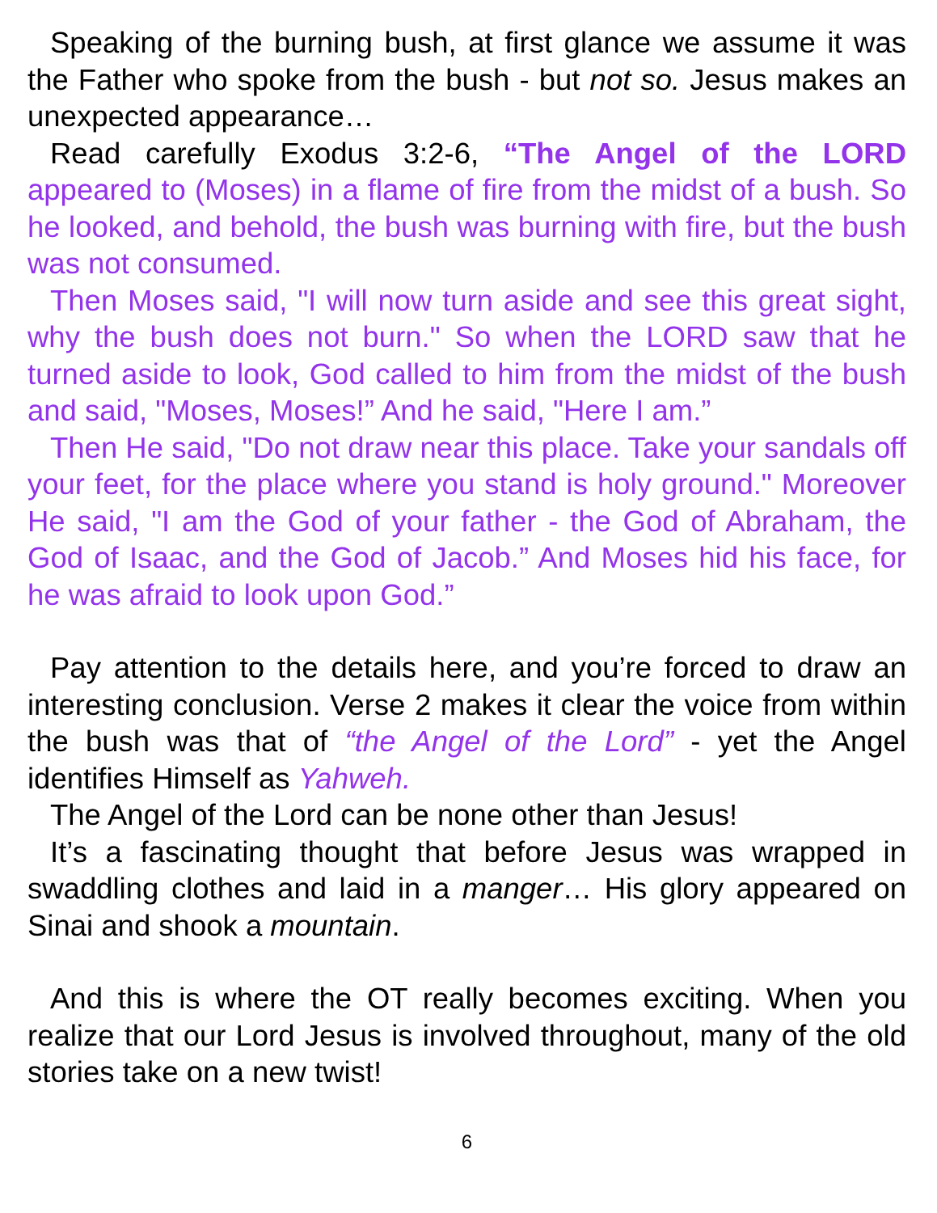Speaking of the burning bush, at first glance we assume it was the Father who spoke from the bush - but not so. Jesus makes an unexpected appearance…
Read carefully Exodus 3:2-6, “The Angel of the LORD appeared to (Moses) in a flame of fire from the midst of a bush. So he looked, and behold, the bush was burning with fire, but the bush was not consumed.
Then Moses said, "I will now turn aside and see this great sight, why the bush does not burn." So when the LORD saw that he turned aside to look, God called to him from the midst of the bush and said, "Moses, Moses!” And he said, "Here I am.”
Then He said, "Do not draw near this place. Take your sandals off your feet, for the place where you stand is holy ground." Moreover He said, "I am the God of your father - the God of Abraham, the God of Isaac, and the God of Jacob.” And Moses hid his face, for he was afraid to look upon God.”
Pay attention to the details here, and you’re forced to draw an interesting conclusion. Verse 2 makes it clear the voice from within the bush was that of “the Angel of the Lord” - yet the Angel identifies Himself as Yahweh.
The Angel of the Lord can be none other than Jesus!
It’s a fascinating thought that before Jesus was wrapped in swaddling clothes and laid in a manger… His glory appeared on Sinai and shook a mountain.
And this is where the OT really becomes exciting. When you realize that our Lord Jesus is involved throughout, many of the old stories take on a new twist!
6